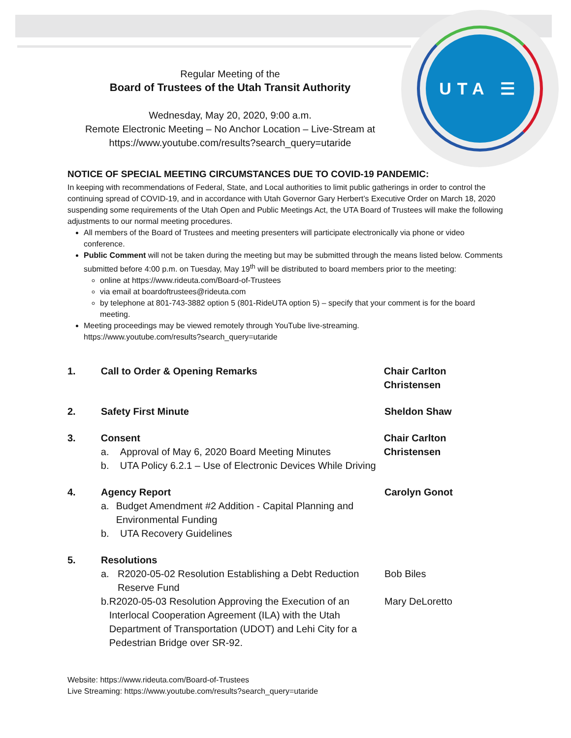UTA ☰
Regular Meeting of the
Board of Trustees of the Utah Transit Authority
Wednesday, May 20, 2020, 9:00 a.m.
Remote Electronic Meeting – No Anchor Location – Live-Stream at
https://www.youtube.com/results?search_query=utaride
NOTICE OF SPECIAL MEETING CIRCUMSTANCES DUE TO COVID-19 PANDEMIC:
In keeping with recommendations of Federal, State, and Local authorities to limit public gatherings in order to control the continuing spread of COVID-19, and in accordance with Utah Governor Gary Herbert’s Executive Order on March 18, 2020 suspending some requirements of the Utah Open and Public Meetings Act, the UTA Board of Trustees will make the following adjustments to our normal meeting procedures.
All members of the Board of Trustees and meeting presenters will participate electronically via phone or video conference.
Public Comment will not be taken during the meeting but may be submitted through the means listed below. Comments submitted before 4:00 p.m. on Tuesday, May 19<sup>th</sup> will be distributed to board members prior to the meeting:
online at https://www.rideuta.com/Board-of-Trustees
via email at boardoftrustees@rideuta.com
by telephone at 801-743-3882 option 5 (801-RideUTA option 5) – specify that your comment is for the board meeting.
Meeting proceedings may be viewed remotely through YouTube live-streaming.
https://www.youtube.com/results?search_query=utaride
1. Call to Order & Opening Remarks Chair Carlton Christensen
2. Safety First Minute Sheldon Shaw
3. Consent
a. Approval of May 6, 2020 Board Meeting Minutes
b. UTA Policy 6.2.1 – Use of Electronic Devices While Driving
Chair Carlton Christensen
4. Agency Report
a. Budget Amendment #2 Addition - Capital Planning and Environmental Funding
b. UTA Recovery Guidelines
Carolyn Gonot
5. Resolutions
a. R2020-05-02 Resolution Establishing a Debt Reduction Reserve Fund
Bob Biles
b. R2020-05-03 Resolution Approving the Execution of an Interlocal Cooperation Agreement (ILA) with the Utah Department of Transportation (UDOT) and Lehi City for a Pedestrian Bridge over SR-92.
Mary DeLoretto
Website: https://www.rideuta.com/Board-of-Trustees
Live Streaming: https://www.youtube.com/results?search_query=utaride